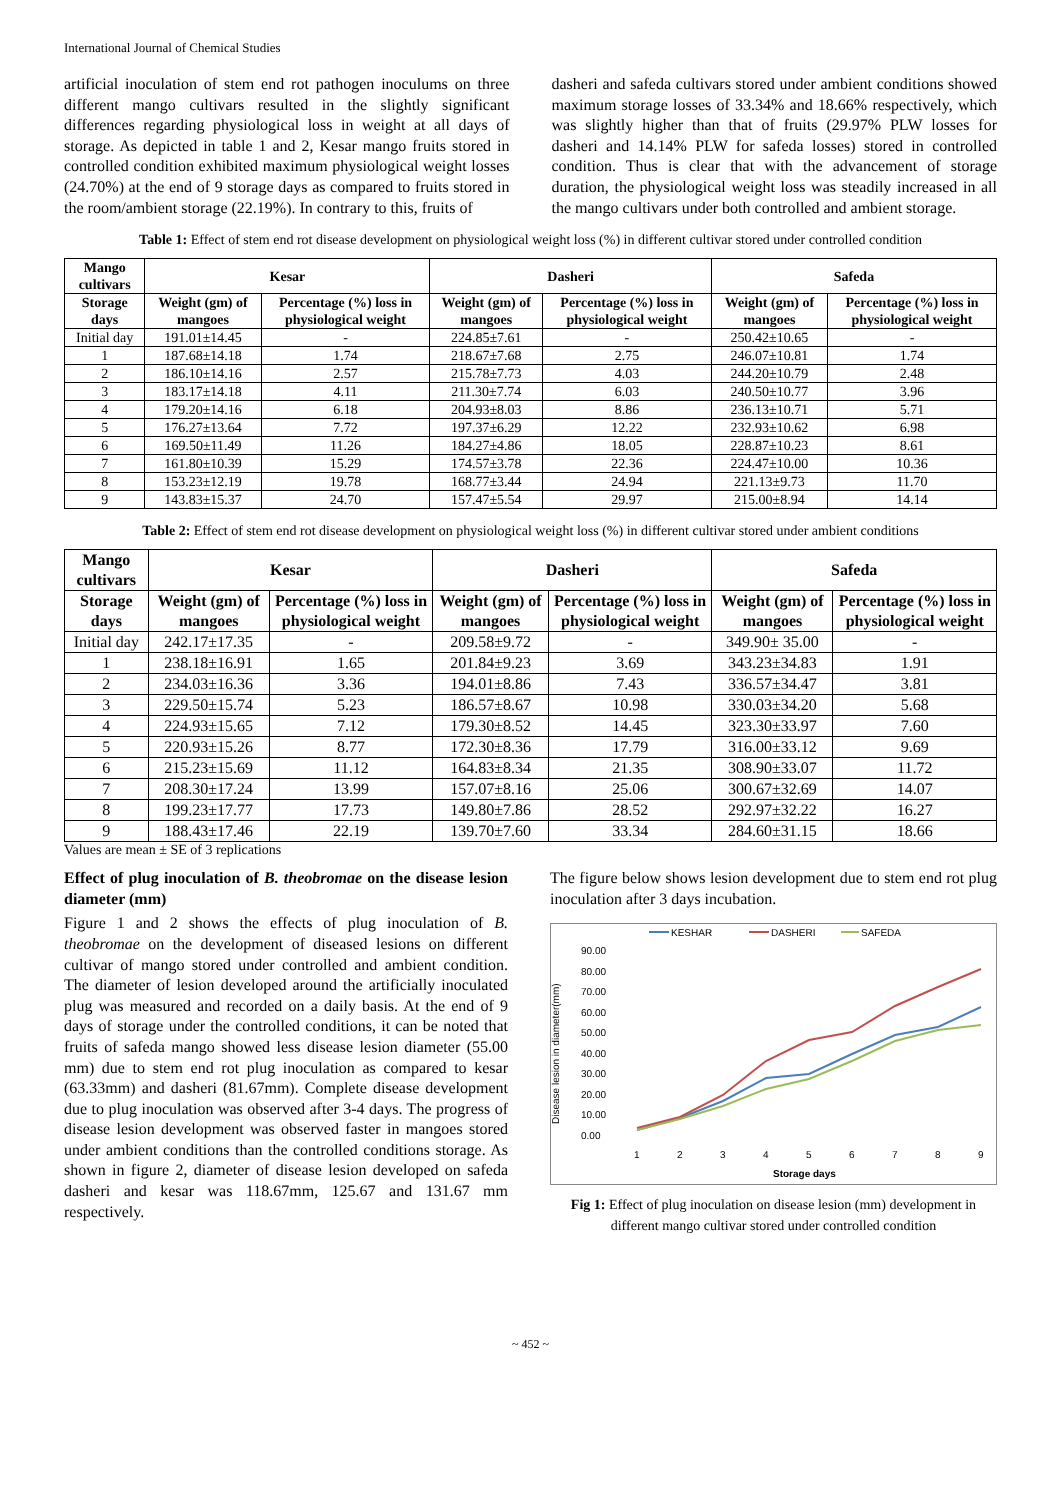International Journal of Chemical Studies
artificial inoculation of stem end rot pathogen inoculums on three different mango cultivars resulted in the slightly significant differences regarding physiological loss in weight at all days of storage. As depicted in table 1 and 2, Kesar mango fruits stored in controlled condition exhibited maximum physiological weight losses (24.70%) at the end of 9 storage days as compared to fruits stored in the room/ambient storage (22.19%). In contrary to this, fruits of
dasheri and safeda cultivars stored under ambient conditions showed maximum storage losses of 33.34% and 18.66% respectively, which was slightly higher than that of fruits (29.97% PLW losses for dasheri and 14.14% PLW for safeda losses) stored in controlled condition. Thus is clear that with the advancement of storage duration, the physiological weight loss was steadily increased in all the mango cultivars under both controlled and ambient storage.
Table 1: Effect of stem end rot disease development on physiological weight loss (%) in different cultivar stored under controlled condition
| Mango cultivars | Kesar | | Dasheri | | Safeda | |
| --- | --- | --- | --- | --- | --- | --- |
| Storage days | Weight (gm) of mangoes | Percentage (%) loss in physiological weight | Weight (gm) of mangoes | Percentage (%) loss in physiological weight | Weight (gm) of mangoes | Percentage (%) loss in physiological weight |
| Initial day | 191.01±14.45 | - | 224.85±7.61 | - | 250.42±10.65 | - |
| 1 | 187.68±14.18 | 1.74 | 218.67±7.68 | 2.75 | 246.07±10.81 | 1.74 |
| 2 | 186.10±14.16 | 2.57 | 215.78±7.73 | 4.03 | 244.20±10.79 | 2.48 |
| 3 | 183.17±14.18 | 4.11 | 211.30±7.74 | 6.03 | 240.50±10.77 | 3.96 |
| 4 | 179.20±14.16 | 6.18 | 204.93±8.03 | 8.86 | 236.13±10.71 | 5.71 |
| 5 | 176.27±13.64 | 7.72 | 197.37±6.29 | 12.22 | 232.93±10.62 | 6.98 |
| 6 | 169.50±11.49 | 11.26 | 184.27±4.86 | 18.05 | 228.87±10.23 | 8.61 |
| 7 | 161.80±10.39 | 15.29 | 174.57±3.78 | 22.36 | 224.47±10.00 | 10.36 |
| 8 | 153.23±12.19 | 19.78 | 168.77±3.44 | 24.94 | 221.13±9.73 | 11.70 |
| 9 | 143.83±15.37 | 24.70 | 157.47±5.54 | 29.97 | 215.00±8.94 | 14.14 |
Table 2: Effect of stem end rot disease development on physiological weight loss (%) in different cultivar stored under ambient conditions
| Mango cultivars | Kesar | | Dasheri | | Safeda | |
| --- | --- | --- | --- | --- | --- | --- |
| Storage days | Weight (gm) of mangoes | Percentage (%) loss in physiological weight | Weight (gm) of mangoes | Percentage (%) loss in physiological weight | Weight (gm) of mangoes | Percentage (%) loss in physiological weight |
| Initial day | 242.17±17.35 | - | 209.58±9.72 | - | 349.90± 35.00 | - |
| 1 | 238.18±16.91 | 1.65 | 201.84±9.23 | 3.69 | 343.23±34.83 | 1.91 |
| 2 | 234.03±16.36 | 3.36 | 194.01±8.86 | 7.43 | 336.57±34.47 | 3.81 |
| 3 | 229.50±15.74 | 5.23 | 186.57±8.67 | 10.98 | 330.03±34.20 | 5.68 |
| 4 | 224.93±15.65 | 7.12 | 179.30±8.52 | 14.45 | 323.30±33.97 | 7.60 |
| 5 | 220.93±15.26 | 8.77 | 172.30±8.36 | 17.79 | 316.00±33.12 | 9.69 |
| 6 | 215.23±15.69 | 11.12 | 164.83±8.34 | 21.35 | 308.90±33.07 | 11.72 |
| 7 | 208.30±17.24 | 13.99 | 157.07±8.16 | 25.06 | 300.67±32.69 | 14.07 |
| 8 | 199.23±17.77 | 17.73 | 149.80±7.86 | 28.52 | 292.97±32.22 | 16.27 |
| 9 | 188.43±17.46 | 22.19 | 139.70±7.60 | 33.34 | 284.60±31.15 | 18.66 |
Values are mean ± SE of 3 replications
Effect of plug inoculation of B. theobromae on the disease lesion diameter (mm)
Figure 1 and 2 shows the effects of plug inoculation of B. theobromae on the development of diseased lesions on different cultivar of mango stored under controlled and ambient condition. The diameter of lesion developed around the artificially inoculated plug was measured and recorded on a daily basis. At the end of 9 days of storage under the controlled conditions, it can be noted that fruits of safeda mango showed less disease lesion diameter (55.00 mm) due to stem end rot plug inoculation as compared to kesar (63.33mm) and dasheri (81.67mm). Complete disease development due to plug inoculation was observed after 3-4 days. The progress of disease lesion development was observed faster in mangoes stored under ambient conditions than the controlled conditions storage. As shown in figure 2, diameter of disease lesion developed on safeda dasheri and kesar was 118.67mm, 125.67 and 131.67 mm respectively.
The figure below shows lesion development due to stem end rot plug inoculation after 3 days incubation.
KESHAR
DASHERI
SAFEDA
90.00
80.00
70.00
60.00
50.00
40.00
30.00
20.00
10.00
0.00
Disease lesion in diameter(mm)
1
2
3
4
5
6
7
8
9
Storage days
Fig 1: Effect of plug inoculation on disease lesion (mm) development in different mango cultivar stored under controlled condition
~ 452 ~